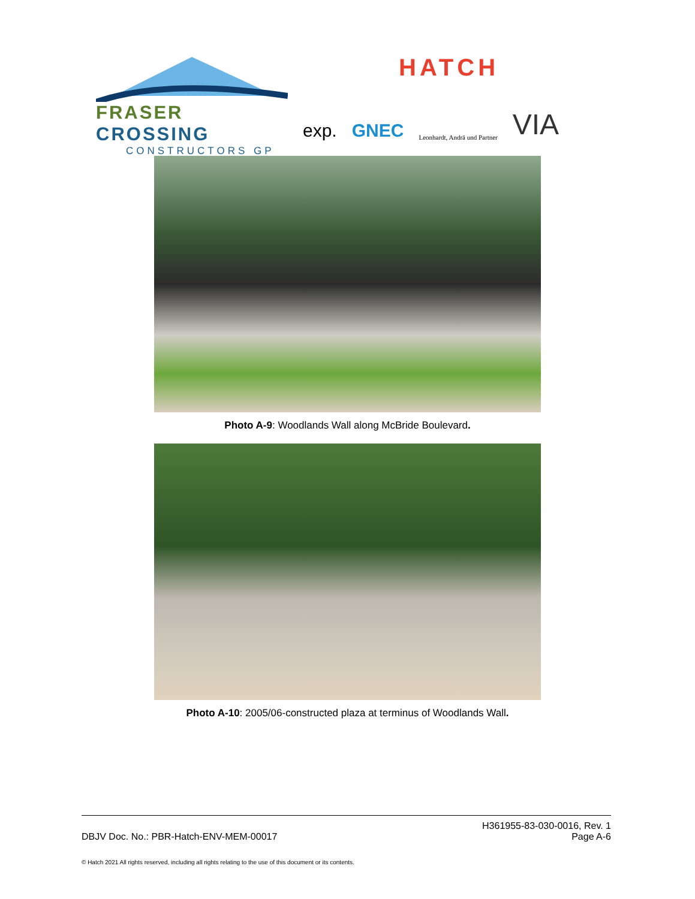FRASER CROSSING
CONSTRUCTORS GP
HATCH
exp. GNEC Leonhardt, Andrä und Partner VIA
Photo A-9: Woodlands Wall along McBride Boulevard.
Photo A-10: 2005/06-constructed plaza at terminus of Woodlands Wall.
DBJV Doc. No.: PBR-Hatch-ENV-MEM-00017 H361955-83-030-0016, Rev. 1
Page A-6
© Hatch 2021 All rights reserved, including all rights relating to the use of this document or its contents.